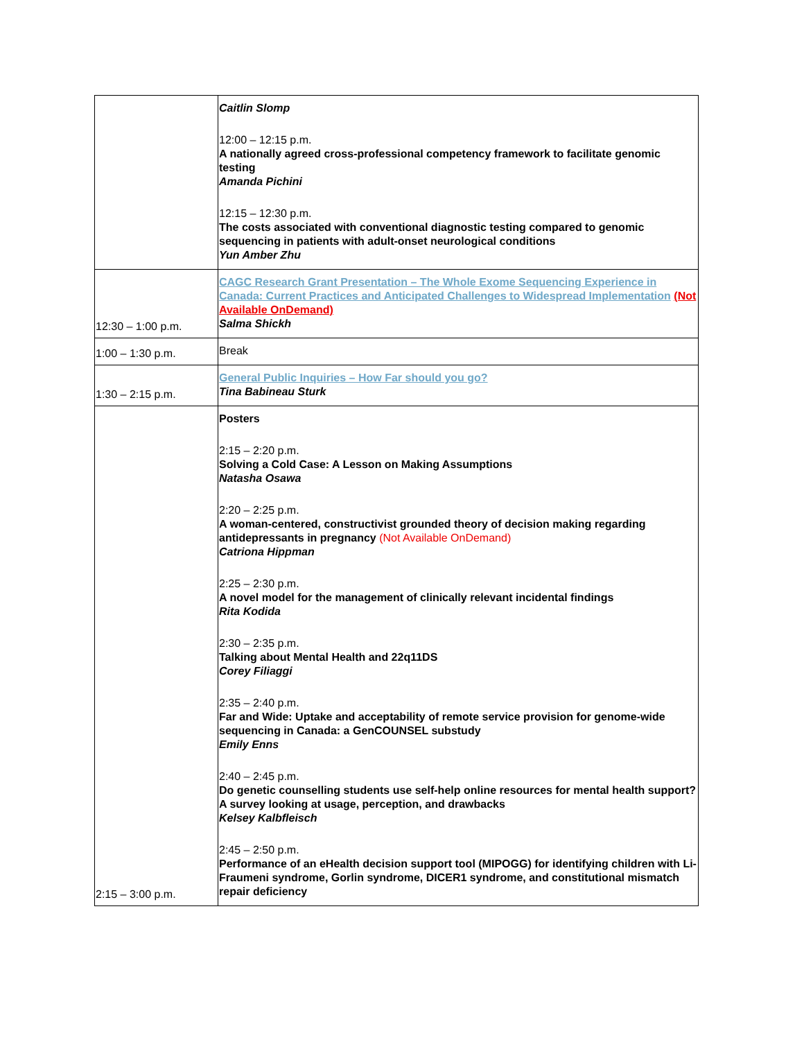| | Caitlin Slomp 12:00 – 12:15 p.m. A nationally agreed cross-professional competency framework to facilitate genomic testing Amanda Pichini 12:15 – 12:30 p.m. The costs associated with conventional diagnostic testing compared to genomic sequencing in patients with adult-onset neurological conditions Yun Amber Zhu |
| 12:30 – 1:00 p.m. | CAGC Research Grant Presentation – The Whole Exome Sequencing Experience in Canada: Current Practices and Anticipated Challenges to Widespread Implementation (Not Available OnDemand) Salma Shickh |
| 1:00 – 1:30 p.m. | Break |
| 1:30 – 2:15 p.m. | General Public Inquiries – How Far should you go? Tina Babineau Sturk |
| 2:15 – 3:00 p.m. | Posters 2:15 – 2:20 p.m. Solving a Cold Case: A Lesson on Making Assumptions Natasha Osawa 2:20 – 2:25 p.m. A woman-centered, constructivist grounded theory of decision making regarding antidepressants in pregnancy (Not Available OnDemand) Catriona Hippman 2:25 – 2:30 p.m. A novel model for the management of clinically relevant incidental findings Rita Kodida 2:30 – 2:35 p.m. Talking about Mental Health and 22q11DS Corey Filiaggi 2:35 – 2:40 p.m. Far and Wide: Uptake and acceptability of remote service provision for genome-wide sequencing in Canada: a GenCOUNSEL substudy Emily Enns 2:40 – 2:45 p.m. Do genetic counselling students use self-help online resources for mental health support? A survey looking at usage, perception, and drawbacks Kelsey Kalbfleisch 2:45 – 2:50 p.m. Performance of an eHealth decision support tool (MIPOGG) for identifying children with Li-Fraumeni syndrome, Gorlin syndrome, DICER1 syndrome, and constitutional mismatch repair deficiency |